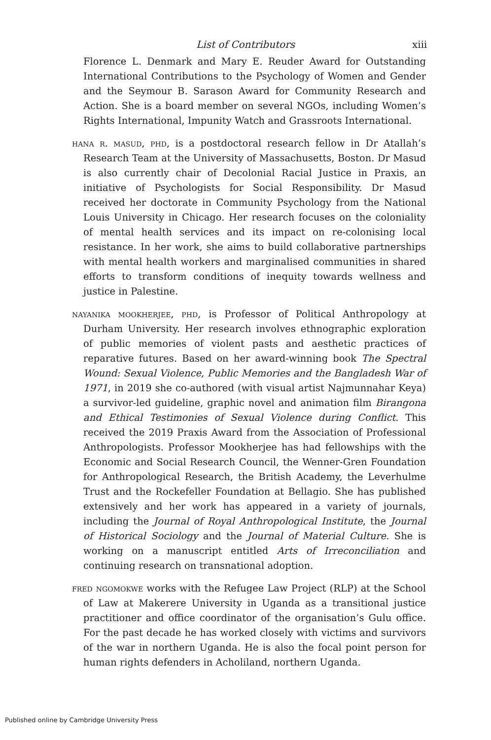List of Contributors xiii
Florence L. Denmark and Mary E. Reuder Award for Outstanding International Contributions to the Psychology of Women and Gender and the Seymour B. Sarason Award for Community Research and Action. She is a board member on several NGOs, including Women’s Rights International, Impunity Watch and Grassroots International.
hana r. masud, phd, is a postdoctoral research fellow in Dr Atallah’s Research Team at the University of Massachusetts, Boston. Dr Masud is also currently chair of Decolonial Racial Justice in Praxis, an initiative of Psychologists for Social Responsibility. Dr Masud received her doctorate in Community Psychology from the National Louis University in Chicago. Her research focuses on the coloniality of mental health services and its impact on re-colonising local resistance. In her work, she aims to build collaborative partnerships with mental health workers and marginalised communities in shared efforts to transform conditions of inequity towards wellness and justice in Palestine.
nayanika mookherjee, phd, is Professor of Political Anthropology at Durham University. Her research involves ethnographic exploration of public memories of violent pasts and aesthetic practices of reparative futures. Based on her award-winning book The Spectral Wound: Sexual Violence, Public Memories and the Bangladesh War of 1971, in 2019 she co-authored (with visual artist Najmunnahar Keya) a survivor-led guideline, graphic novel and animation film Birangona and Ethical Testimonies of Sexual Violence during Conflict. This received the 2019 Praxis Award from the Association of Professional Anthropologists. Professor Mookherjee has had fellowships with the Economic and Social Research Council, the Wenner-Gren Foundation for Anthropological Research, the British Academy, the Leverhulme Trust and the Rockefeller Foundation at Bellagio. She has published extensively and her work has appeared in a variety of journals, including the Journal of Royal Anthropological Institute, the Journal of Historical Sociology and the Journal of Material Culture. She is working on a manuscript entitled Arts of Irreconciliation and continuing research on transnational adoption.
fred ngomokwe works with the Refugee Law Project (RLP) at the School of Law at Makerere University in Uganda as a transitional justice practitioner and office coordinator of the organisation’s Gulu office. For the past decade he has worked closely with victims and survivors of the war in northern Uganda. He is also the focal point person for human rights defenders in Acholiland, northern Uganda.
Published online by Cambridge University Press